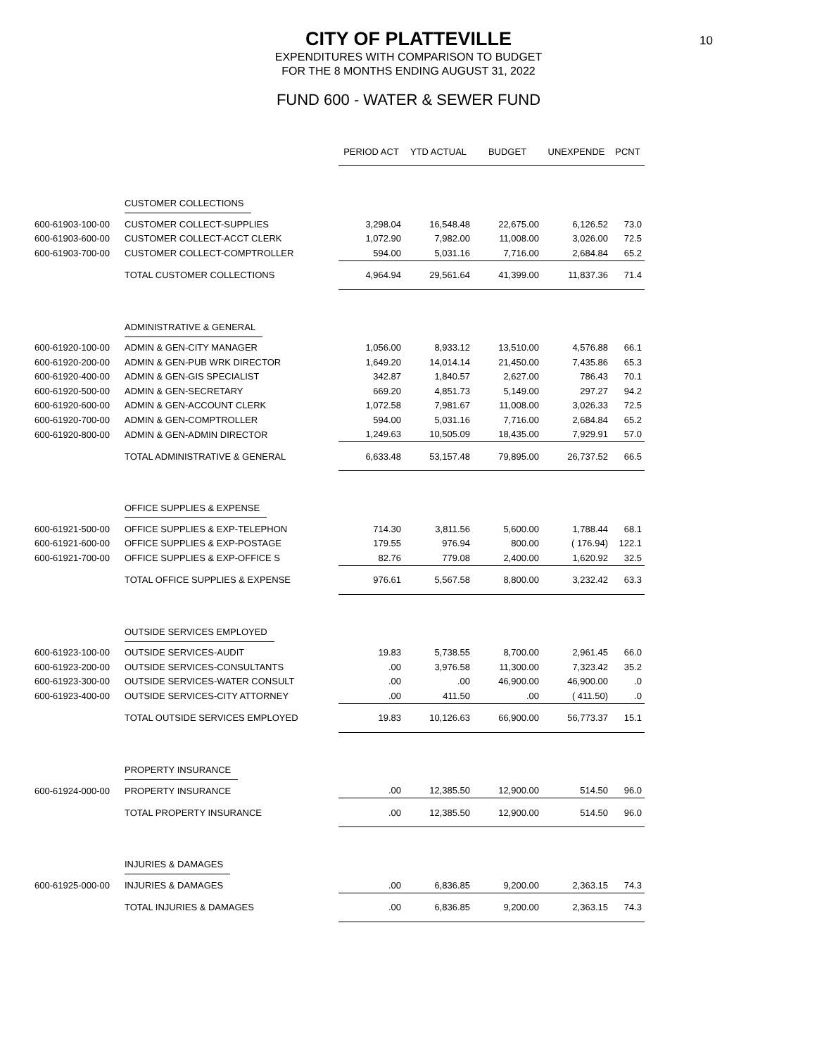CITY OF PLATTEVILLE
10
EXPENDITURES WITH COMPARISON TO BUDGET
FOR THE 8 MONTHS ENDING AUGUST 31, 2022
FUND 600 - WATER & SEWER FUND
| | | PERIOD ACT | YTD ACTUAL | BUDGET | UNEXPENDE | PCNT |
| | CUSTOMER COLLECTIONS | | | | | |
| 600-61903-100-00 | CUSTOMER COLLECT-SUPPLIES | 3,298.04 | 16,548.48 | 22,675.00 | 6,126.52 | 73.0 |
| 600-61903-600-00 | CUSTOMER COLLECT-ACCT CLERK | 1,072.90 | 7,982.00 | 11,008.00 | 3,026.00 | 72.5 |
| 600-61903-700-00 | CUSTOMER COLLECT-COMPTROLLER | 594.00 | 5,031.16 | 7,716.00 | 2,684.84 | 65.2 |
| | TOTAL CUSTOMER COLLECTIONS | 4,964.94 | 29,561.64 | 41,399.00 | 11,837.36 | 71.4 |
| | ADMINISTRATIVE & GENERAL | | | | | |
| 600-61920-100-00 | ADMIN & GEN-CITY MANAGER | 1,056.00 | 8,933.12 | 13,510.00 | 4,576.88 | 66.1 |
| 600-61920-200-00 | ADMIN & GEN-PUB WRK DIRECTOR | 1,649.20 | 14,014.14 | 21,450.00 | 7,435.86 | 65.3 |
| 600-61920-400-00 | ADMIN & GEN-GIS SPECIALIST | 342.87 | 1,840.57 | 2,627.00 | 786.43 | 70.1 |
| 600-61920-500-00 | ADMIN & GEN-SECRETARY | 669.20 | 4,851.73 | 5,149.00 | 297.27 | 94.2 |
| 600-61920-600-00 | ADMIN & GEN-ACCOUNT CLERK | 1,072.58 | 7,981.67 | 11,008.00 | 3,026.33 | 72.5 |
| 600-61920-700-00 | ADMIN & GEN-COMPTROLLER | 594.00 | 5,031.16 | 7,716.00 | 2,684.84 | 65.2 |
| 600-61920-800-00 | ADMIN & GEN-ADMIN DIRECTOR | 1,249.63 | 10,505.09 | 18,435.00 | 7,929.91 | 57.0 |
| | TOTAL ADMINISTRATIVE & GENERAL | 6,633.48 | 53,157.48 | 79,895.00 | 26,737.52 | 66.5 |
| | OFFICE SUPPLIES & EXPENSE | | | | | |
| 600-61921-500-00 | OFFICE SUPPLIES & EXP-TELEPHON | 714.30 | 3,811.56 | 5,600.00 | 1,788.44 | 68.1 |
| 600-61921-600-00 | OFFICE SUPPLIES & EXP-POSTAGE | 179.55 | 976.94 | 800.00 | ( 176.94) | 122.1 |
| 600-61921-700-00 | OFFICE SUPPLIES & EXP-OFFICE S | 82.76 | 779.08 | 2,400.00 | 1,620.92 | 32.5 |
| | TOTAL OFFICE SUPPLIES & EXPENSE | 976.61 | 5,567.58 | 8,800.00 | 3,232.42 | 63.3 |
| | OUTSIDE SERVICES EMPLOYED | | | | | |
| 600-61923-100-00 | OUTSIDE SERVICES-AUDIT | 19.83 | 5,738.55 | 8,700.00 | 2,961.45 | 66.0 |
| 600-61923-200-00 | OUTSIDE SERVICES-CONSULTANTS | .00 | 3,976.58 | 11,300.00 | 7,323.42 | 35.2 |
| 600-61923-300-00 | OUTSIDE SERVICES-WATER CONSULT | .00 | .00 | 46,900.00 | 46,900.00 | .0 |
| 600-61923-400-00 | OUTSIDE SERVICES-CITY ATTORNEY | .00 | 411.50 | .00 | ( 411.50) | .0 |
| | TOTAL OUTSIDE SERVICES EMPLOYED | 19.83 | 10,126.63 | 66,900.00 | 56,773.37 | 15.1 |
| | PROPERTY INSURANCE | | | | | |
| 600-61924-000-00 | PROPERTY INSURANCE | .00 | 12,385.50 | 12,900.00 | 514.50 | 96.0 |
| | TOTAL PROPERTY INSURANCE | .00 | 12,385.50 | 12,900.00 | 514.50 | 96.0 |
| | INJURIES & DAMAGES | | | | | |
| 600-61925-000-00 | INJURIES & DAMAGES | .00 | 6,836.85 | 9,200.00 | 2,363.15 | 74.3 |
| | TOTAL INJURIES & DAMAGES | .00 | 6,836.85 | 9,200.00 | 2,363.15 | 74.3 |